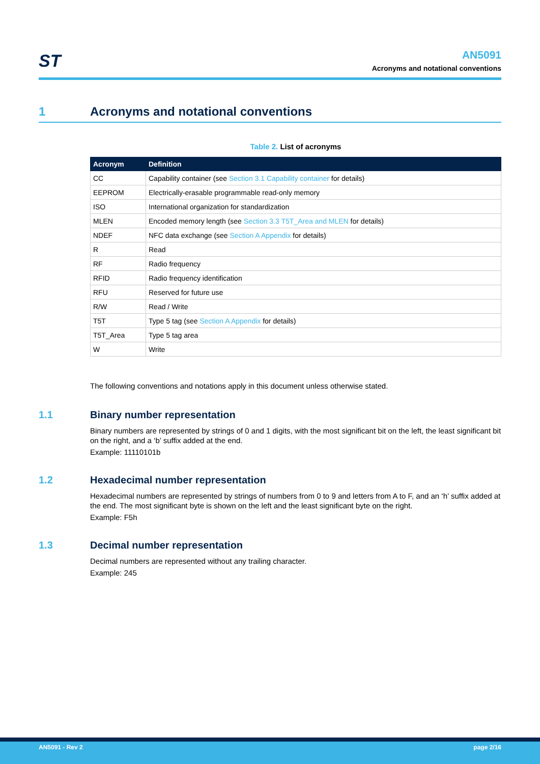ST
AN5091
Acronyms and notational conventions
1 Acronyms and notational conventions
Table 2. List of acronyms
| Acronym | Definition |
| --- | --- |
| CC | Capability container (see Section 3.1 Capability container for details) |
| EEPROM | Electrically-erasable programmable read-only memory |
| ISO | International organization for standardization |
| MLEN | Encoded memory length (see Section 3.3 T5T_Area and MLEN for details) |
| NDEF | NFC data exchange (see Section A Appendix for details) |
| R | Read |
| RF | Radio frequency |
| RFID | Radio frequency identification |
| RFU | Reserved for future use |
| R/W | Read / Write |
| T5T | Type 5 tag (see Section A Appendix for details) |
| T5T_Area | Type 5 tag area |
| W | Write |
The following conventions and notations apply in this document unless otherwise stated.
1.1 Binary number representation
Binary numbers are represented by strings of 0 and 1 digits, with the most significant bit on the left, the least significant bit on the right, and a ‘b’ suffix added at the end.
Example: 11110101b
1.2 Hexadecimal number representation
Hexadecimal numbers are represented by strings of numbers from 0 to 9 and letters from A to F, and an ‘h’ suffix added at the end. The most significant byte is shown on the left and the least significant byte on the right.
Example: F5h
1.3 Decimal number representation
Decimal numbers are represented without any trailing character.
Example: 245
AN5091 - Rev 2 page 2/16